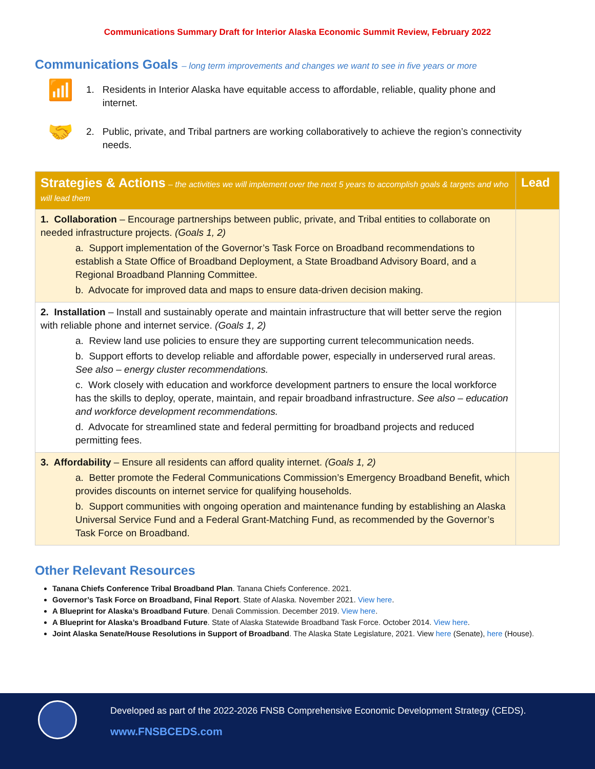Communications Summary Draft for Interior Alaska Economic Summit Review, February 2022
Communications Goals – long term improvements and changes we want to see in five years or more
📶
1. Residents in Interior Alaska have equitable access to affordable, reliable, quality phone and
internet.
🤝
2. Public, private, and Tribal partners are working collaboratively to achieve the region’s connectivity
needs.
| Strategies & Actions – the activities we will implement over the next 5 years to accomplish goals & targets and who will lead them | Lead |
| --- | --- |
| 1. Collaboration – Encourage partnerships between public, private, and Tribal entities to collaborate on needed infrastructure projects. (Goals 1, 2) a. Support implementation of the Governor’s Task Force on Broadband recommendations to establish a State Office of Broadband Deployment, a State Broadband Advisory Board, and a Regional Broadband Planning Committee. b. Advocate for improved data and maps to ensure data-driven decision making. | |
| 2. Installation – Install and sustainably operate and maintain infrastructure that will better serve the region with reliable phone and internet service. (Goals 1, 2) a. Review land use policies to ensure they are supporting current telecommunication needs. b. Support efforts to develop reliable and affordable power, especially in underserved rural areas. See also – energy cluster recommendations. c. Work closely with education and workforce development partners to ensure the local workforce has the skills to deploy, operate, maintain, and repair broadband infrastructure. See also – education and workforce development recommendations. d. Advocate for streamlined state and federal permitting for broadband projects and reduced permitting fees. | |
| 3. Affordability – Ensure all residents can afford quality internet. (Goals 1, 2) a. Better promote the Federal Communications Commission’s Emergency Broadband Benefit, which provides discounts on internet service for qualifying households. b. Support communities with ongoing operation and maintenance funding by establishing an Alaska Universal Service Fund and a Federal Grant-Matching Fund, as recommended by the Governor’s Task Force on Broadband. | |
Other Relevant Resources
Tanana Chiefs Conference Tribal Broadband Plan. Tanana Chiefs Conference. 2021.
Governor’s Task Force on Broadband, Final Report. State of Alaska. November 2021. View here.
A Blueprint for Alaska’s Broadband Future. Denali Commission. December 2019. View here.
A Blueprint for Alaska’s Broadband Future. State of Alaska Statewide Broadband Task Force. October 2014. View here.
Joint Alaska Senate/House Resolutions in Support of Broadband. The Alaska State Legislature, 2021. View here (Senate), here (House).
Developed as part of the 2022-2026 FNSB Comprehensive Economic Development Strategy (CEDS).
www.FNSBCEDS.com